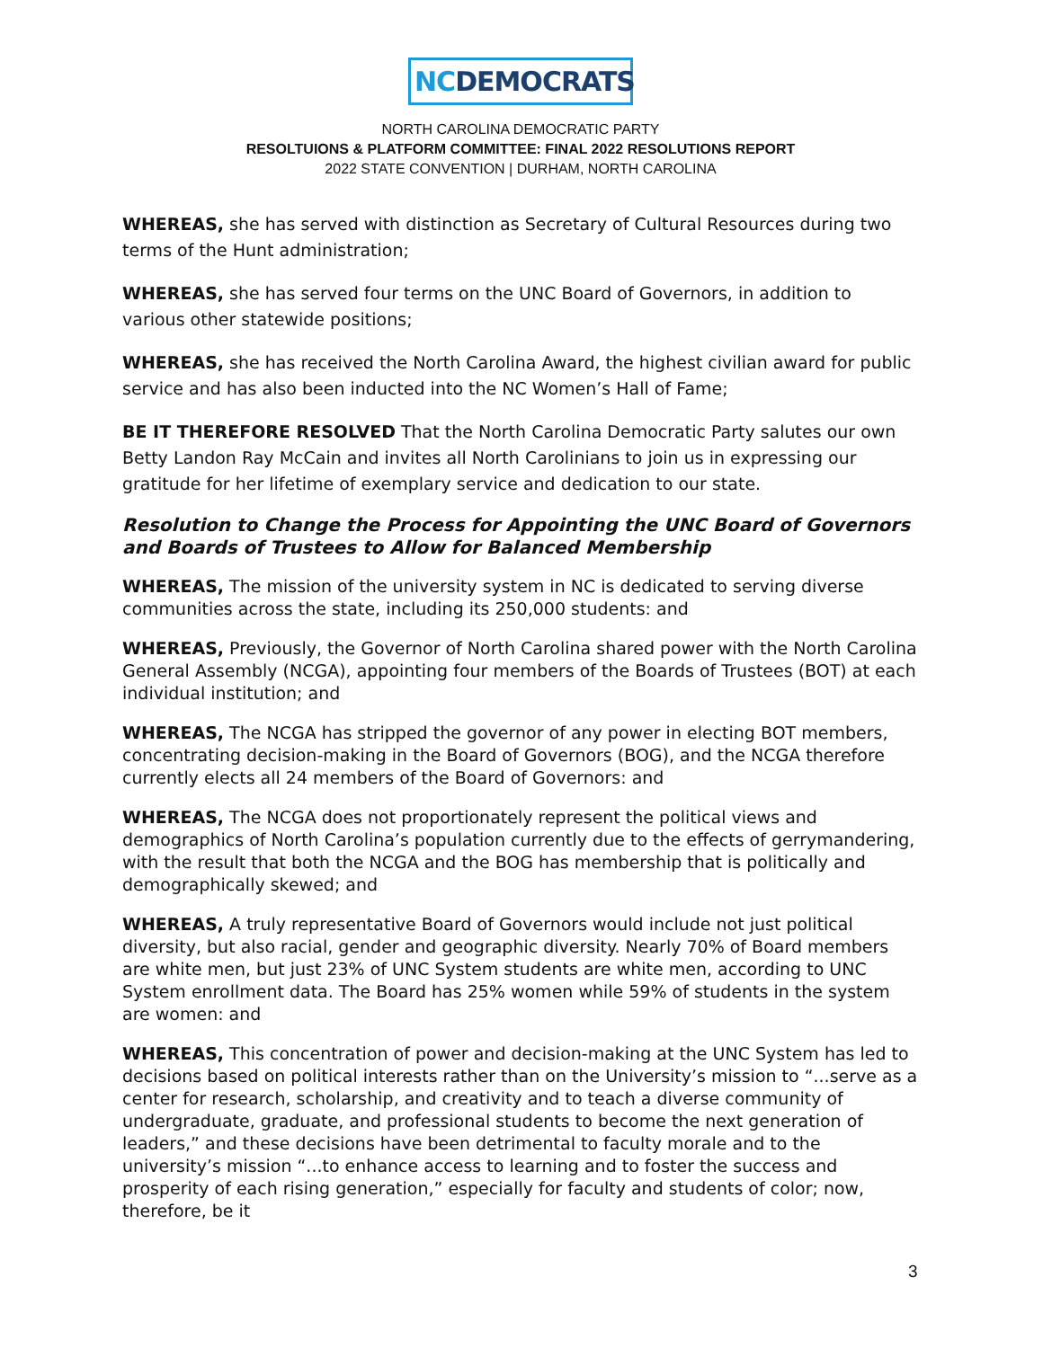NC DEMOCRATS
NORTH CAROLINA DEMOCRATIC PARTY
RESOLTUIONS & PLATFORM COMMITTEE: FINAL 2022 RESOLUTIONS REPORT
2022 STATE CONVENTION | DURHAM, NORTH CAROLINA
WHEREAS, she has served with distinction as Secretary of Cultural Resources during two terms of the Hunt administration;
WHEREAS, she has served four terms on the UNC Board of Governors, in addition to various other statewide positions;
WHEREAS, she has received the North Carolina Award, the highest civilian award for public service and has also been inducted into the NC Women’s Hall of Fame;
BE IT THEREFORE RESOLVED That the North Carolina Democratic Party salutes our own Betty Landon Ray McCain and invites all North Carolinians to join us in expressing our gratitude for her lifetime of exemplary service and dedication to our state.
Resolution to Change the Process for Appointing the UNC Board of Governors and Boards of Trustees to Allow for Balanced Membership
WHEREAS, The mission of the university system in NC is dedicated to serving diverse communities across the state, including its 250,000 students: and
WHEREAS, Previously, the Governor of North Carolina shared power with the North Carolina General Assembly (NCGA), appointing four members of the Boards of Trustees (BOT) at each individual institution; and
WHEREAS, The NCGA has stripped the governor of any power in electing BOT members, concentrating decision-making in the Board of Governors (BOG), and the NCGA therefore currently elects all 24 members of the Board of Governors: and
WHEREAS, The NCGA does not proportionately represent the political views and demographics of North Carolina’s population currently due to the effects of gerrymandering, with the result that both the NCGA and the BOG has membership that is politically and demographically skewed; and
WHEREAS, A truly representative Board of Governors would include not just political diversity, but also racial, gender and geographic diversity. Nearly 70% of Board members are white men, but just 23% of UNC System students are white men, according to UNC System enrollment data. The Board has 25% women while 59% of students in the system are women: and
WHEREAS, This concentration of power and decision-making at the UNC System has led to decisions based on political interests rather than on the University’s mission to “...serve as a center for research, scholarship, and creativity and to teach a diverse community of undergraduate, graduate, and professional students to become the next generation of leaders,” and these decisions have been detrimental to faculty morale and to the university’s mission “...to enhance access to learning and to foster the success and prosperity of each rising generation,” especially for faculty and students of color; now, therefore, be it
3